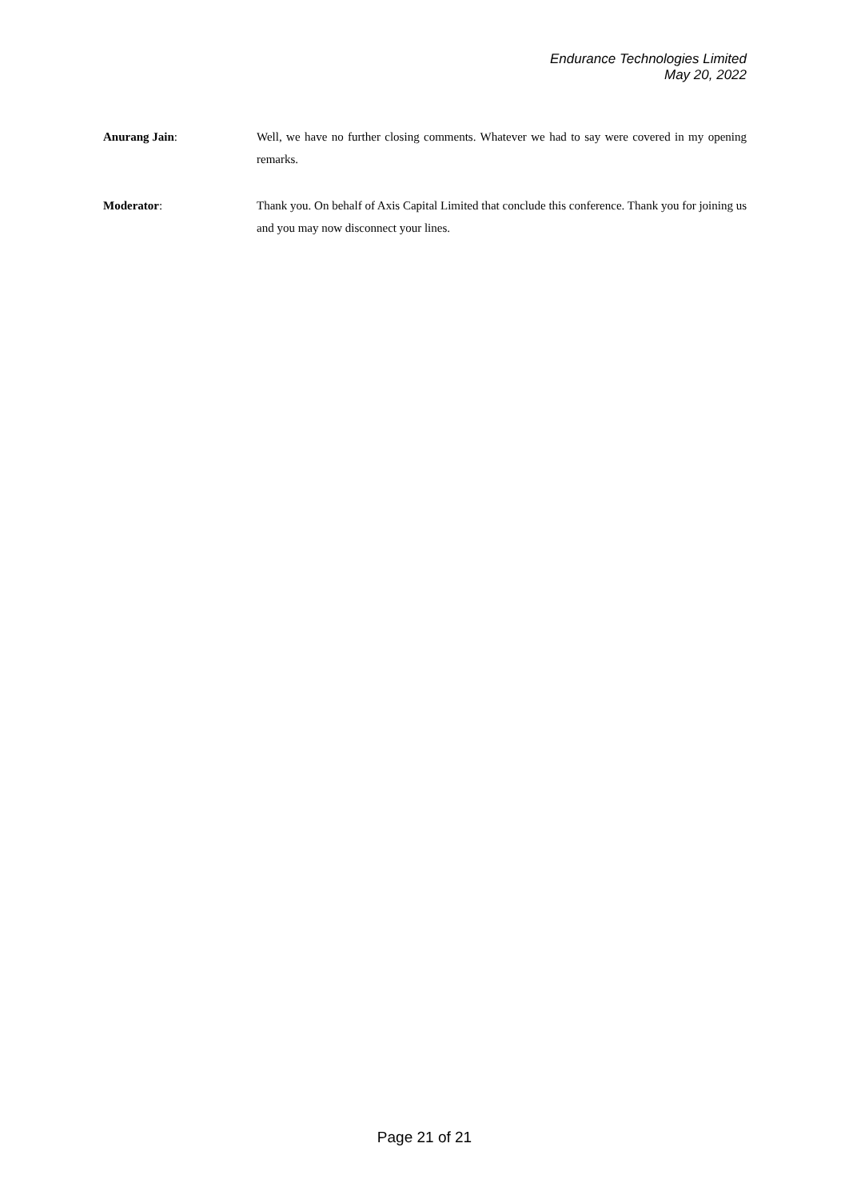Endurance Technologies Limited
May 20, 2022
Anurang Jain: Well, we have no further closing comments. Whatever we had to say were covered in my opening remarks.
Moderator: Thank you. On behalf of Axis Capital Limited that conclude this conference. Thank you for joining us and you may now disconnect your lines.
Page 21 of 21